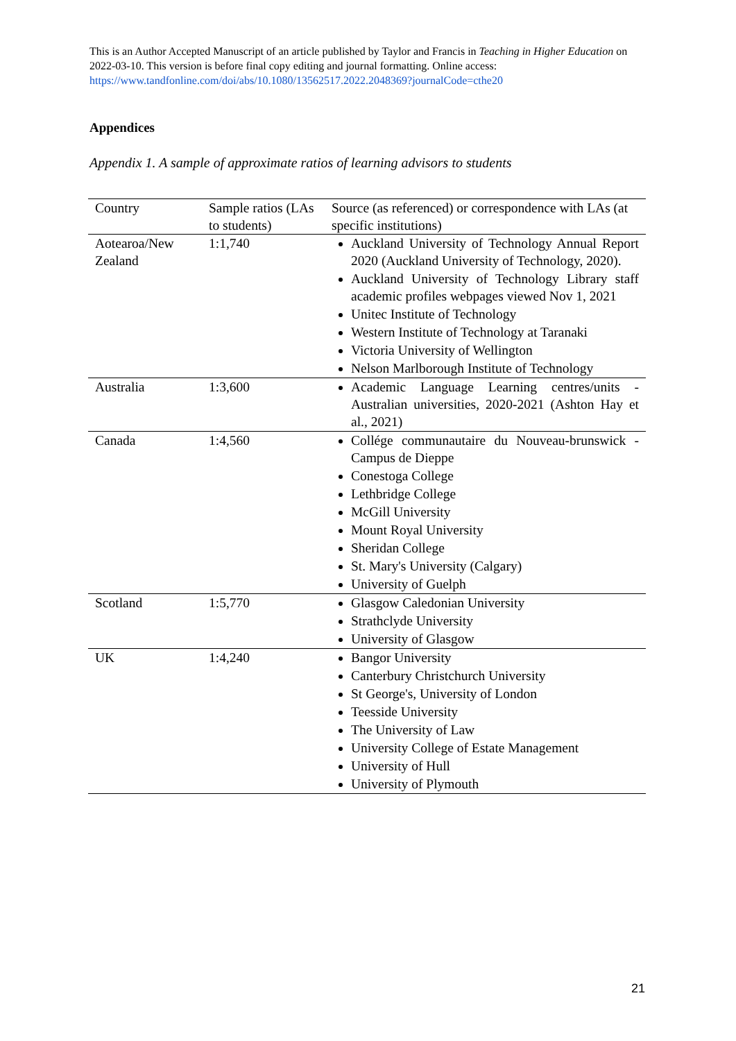This is an Author Accepted Manuscript of an article published by Taylor and Francis in Teaching in Higher Education on 2022-03-10. This version is before final copy editing and journal formatting. Online access: https://www.tandfonline.com/doi/abs/10.1080/13562517.2022.2048369?journalCode=cthe20
Appendices
Appendix 1. A sample of approximate ratios of learning advisors to students
| Country | Sample ratios (LAs to students) | Source (as referenced) or correspondence with LAs (at specific institutions) |
| --- | --- | --- |
| Aotearoa/New Zealand | 1:1,740 | Auckland University of Technology Annual Report 2020 (Auckland University of Technology, 2020). Auckland University of Technology Library staff academic profiles webpages viewed Nov 1, 2021 Unitec Institute of Technology Western Institute of Technology at Taranaki Victoria University of Wellington Nelson Marlborough Institute of Technology |
| Australia | 1:3,600 | Academic Language Learning centres/units - Australian universities, 2020-2021 (Ashton Hay et al., 2021) |
| Canada | 1:4,560 | Collége communautaire du Nouveau-brunswick - Campus de Dieppe Conestoga College Lethbridge College McGill University Mount Royal University Sheridan College St. Mary's University (Calgary) University of Guelph |
| Scotland | 1:5,770 | Glasgow Caledonian University Strathclyde University University of Glasgow |
| UK | 1:4,240 | Bangor University Canterbury Christchurch University St George's, University of London Teesside University The University of Law University College of Estate Management University of Hull University of Plymouth |
21